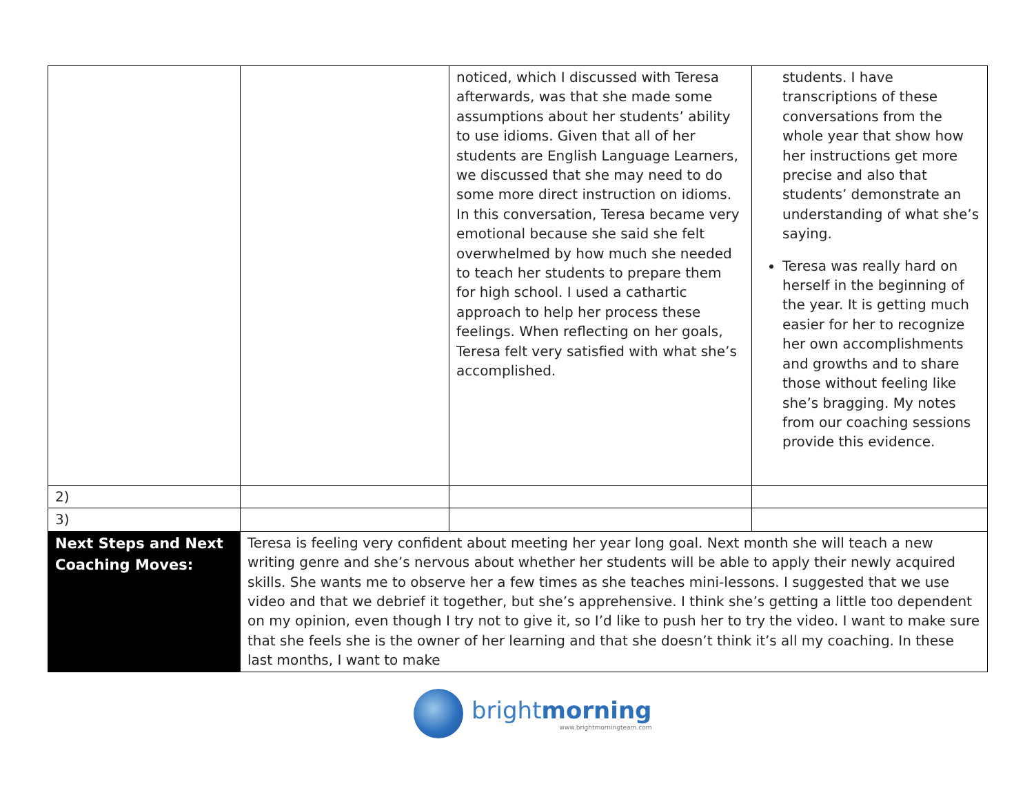| | | noticed, which I discussed with Teresa afterwards, was that she made some assumptions about her students’ ability to use idioms. Given that all of her students are English Language Learners, we discussed that she may need to do some more direct instruction on idioms. In this conversation, Teresa became very emotional because she said she felt overwhelmed by how much she needed to teach her students to prepare them for high school. I used a cathartic approach to help her process these feelings. When reflecting on her goals, Teresa felt very satisfied with what she’s accomplished. | students. I have transcriptions of these conversations from the whole year that show how her instructions get more precise and also that students’ demonstrate an understanding of what she’s saying. Teresa was really hard on herself in the beginning of the year. It is getting much easier for her to recognize her own accomplishments and growths and to share those without feeling like she’s bragging. My notes from our coaching sessions provide this evidence. |
| 2) | | | |
| 3) | | | |
| Next Steps and Next Coaching Moves: | Teresa is feeling very confident about meeting her year long goal. Next month she will teach a new writing genre and she’s nervous about whether her students will be able to apply their newly acquired skills. She wants me to observe her a few times as she teaches mini-lessons. I suggested that we use video and that we debrief it together, but she’s apprehensive. I think she’s getting a little too dependent on my opinion, even though I try not to give it, so I’d like to push her to try the video. I want to make sure that she feels she is the owner of her learning and that she doesn’t think it’s all my coaching. In these last months, I want to make | | |
brightmorning
www.brightmorningteam.com